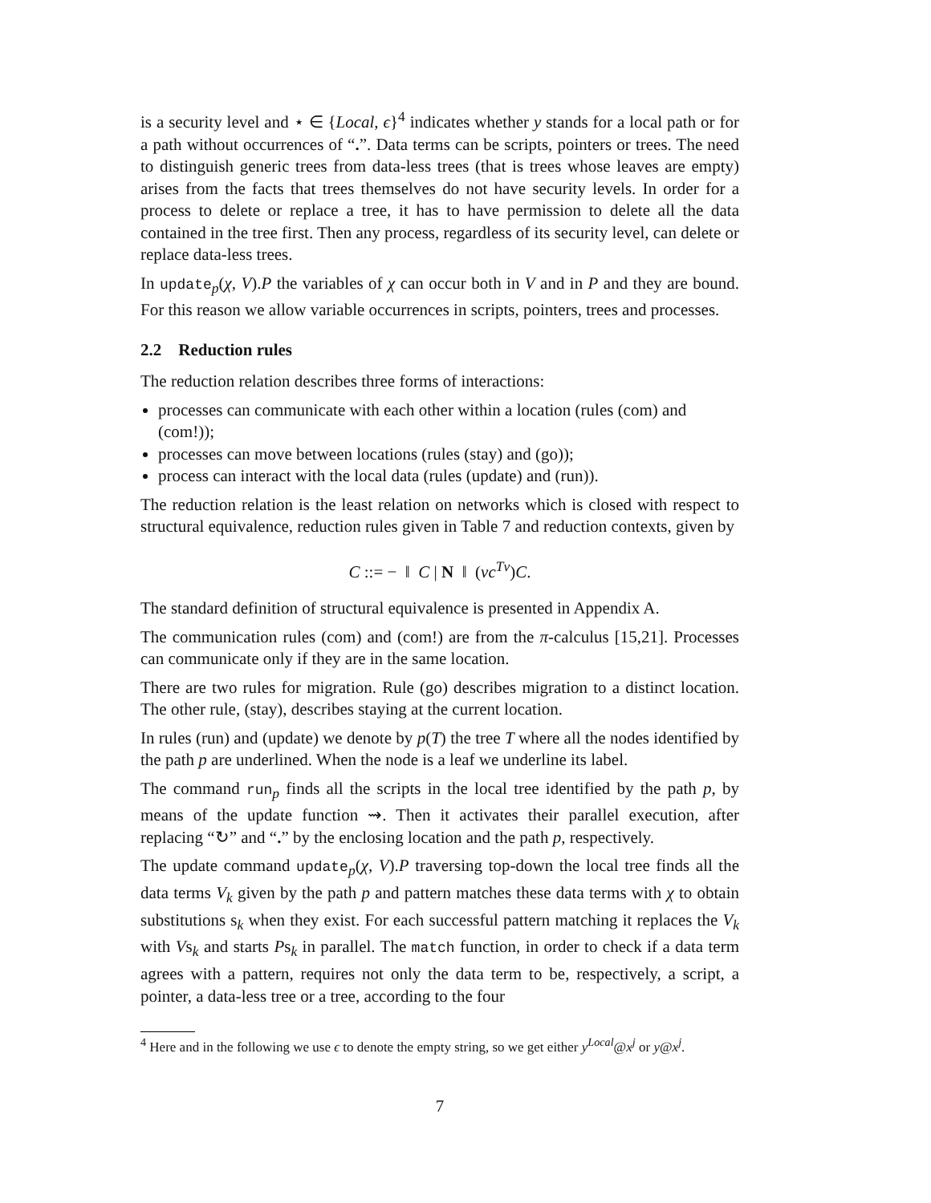is a security level and ⋆ ∈ {Local, ϵ}<sup>4</sup> indicates whether y stands for a local path or for a path without occurrences of “.”. Data terms can be scripts, pointers or trees. The need to distinguish generic trees from data-less trees (that is trees whose leaves are empty) arises from the facts that trees themselves do not have security levels. In order for a process to delete or replace a tree, it has to have permission to delete all the data contained in the tree first. Then any process, regardless of its security level, can delete or replace data-less trees.
In update<sub>p</sub>(χ, V).P the variables of χ can occur both in V and in P and they are bound. For this reason we allow variable occurrences in scripts, pointers, trees and processes.
2.2 Reduction rules
The reduction relation describes three forms of interactions:
processes can communicate with each other within a location (rules (com) and (com!));
processes can move between locations (rules (stay) and (go));
process can interact with the local data (rules (update) and (run)).
The reduction relation is the least relation on networks which is closed with respect to structural equivalence, reduction rules given in Table 7 and reduction contexts, given by
C ::= − ‖ C | N ‖ (νc<sup>Tv</sup>)C.
The standard definition of structural equivalence is presented in Appendix A.
The communication rules (com) and (com!) are from the π-calculus [15,21]. Processes can communicate only if they are in the same location.
There are two rules for migration. Rule (go) describes migration to a distinct location. The other rule, (stay), describes staying at the current location.
In rules (run) and (update) we denote by p(T) the tree T where all the nodes identified by the path p are underlined. When the node is a leaf we underline its label.
The command run<sub>p</sub> finds all the scripts in the local tree identified by the path p, by means of the update function ⇝. Then it activates their parallel execution, after replacing “↻” and “.” by the enclosing location and the path p, respectively.
The update command update<sub>p</sub>(χ, V).P traversing top-down the local tree finds all the data terms V<sub>k</sub> given by the path p and pattern matches these data terms with χ to obtain substitutions s<sub>k</sub> when they exist. For each successful pattern matching it replaces the V<sub>k</sub> with Vs<sub>k</sub> and starts Ps<sub>k</sub> in parallel. The match function, in order to check if a data term agrees with a pattern, requires not only the data term to be, respectively, a script, a pointer, a data-less tree or a tree, according to the four
<sup>4</sup> Here and in the following we use ϵ to denote the empty string, so we get either y<sup>Local</sup>@x<sup>j</sup> or y@x<sup>j</sup>.
7